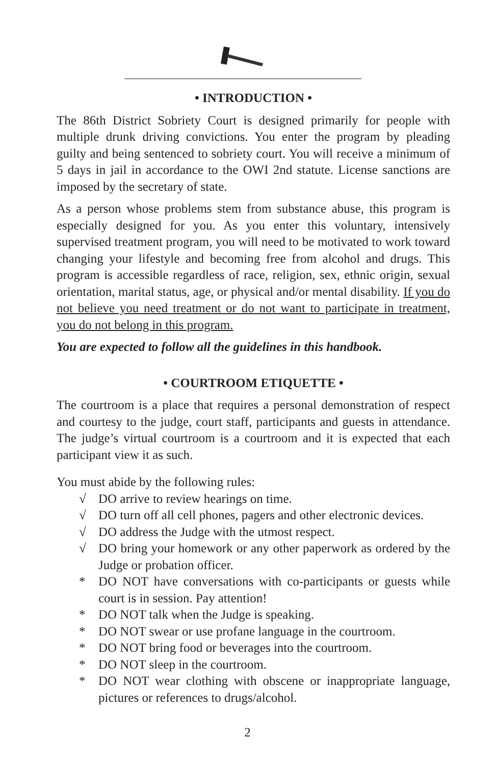• INTRODUCTION •
The 86th District Sobriety Court is designed primarily for people with multiple drunk driving convictions. You enter the program by pleading guilty and being sentenced to sobriety court. You will receive a minimum of 5 days in jail in accordance to the OWI 2nd statute. License sanctions are imposed by the secretary of state.
As a person whose problems stem from substance abuse, this program is especially designed for you. As you enter this voluntary, intensively supervised treatment program, you will need to be motivated to work toward changing your lifestyle and becoming free from alcohol and drugs. This program is accessible regardless of race, religion, sex, ethnic origin, sexual orientation, marital status, age, or physical and/or mental disability. If you do not believe you need treatment or do not want to participate in treatment, you do not belong in this program.
You are expected to follow all the guidelines in this handbook.
• COURTROOM ETIQUETTE •
The courtroom is a place that requires a personal demonstration of respect and courtesy to the judge, court staff, participants and guests in attendance. The judge’s virtual courtroom is a courtroom and it is expected that each participant view it as such.
You must abide by the following rules:
√ DO arrive to review hearings on time.
√ DO turn off all cell phones, pagers and other electronic devices.
√ DO address the Judge with the utmost respect.
√ DO bring your homework or any other paperwork as ordered by the Judge or probation officer.
* DO NOT have conversations with co-participants or guests while court is in session. Pay attention!
* DO NOT talk when the Judge is speaking.
* DO NOT swear or use profane language in the courtroom.
* DO NOT bring food or beverages into the courtroom.
* DO NOT sleep in the courtroom.
* DO NOT wear clothing with obscene or inappropriate language, pictures or references to drugs/alcohol.
2